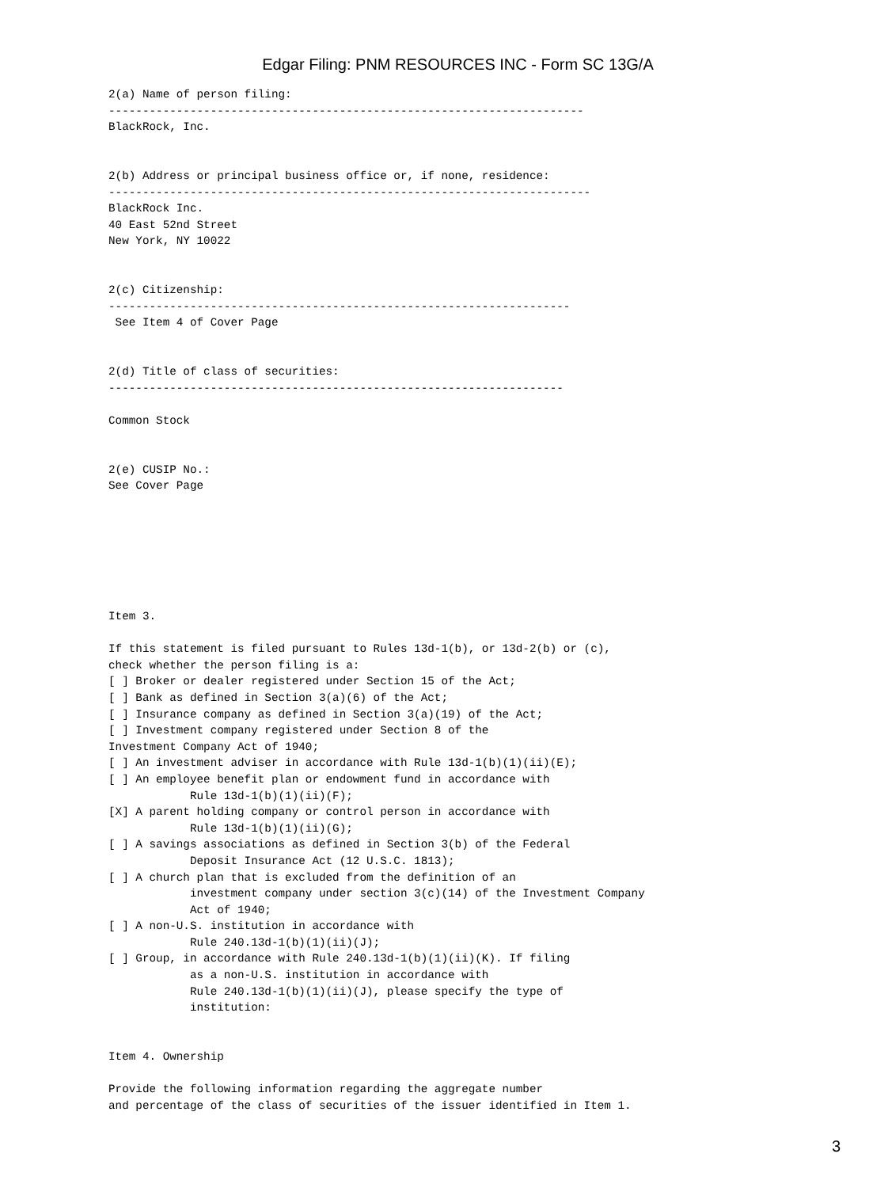Edgar Filing: PNM RESOURCES INC - Form SC 13G/A
2(a) Name of person filing:
----------------------------------------------------------------------
BlackRock, Inc.


2(b) Address or principal business office or, if none, residence:
-----------------------------------------------------------------------
BlackRock Inc.
40 East 52nd Street
New York, NY 10022


2(c) Citizenship:
--------------------------------------------------------------------
 See Item 4 of Cover Page


2(d) Title of class of securities:
-------------------------------------------------------------------

Common Stock


2(e) CUSIP No.:
See Cover Page







Item 3.

If this statement is filed pursuant to Rules 13d-1(b), or 13d-2(b) or (c),
check whether the person filing is a:
[ ] Broker or dealer registered under Section 15 of the Act;
[ ] Bank as defined in Section 3(a)(6) of the Act;
[ ] Insurance company as defined in Section 3(a)(19) of the Act;
[ ] Investment company registered under Section 8 of the
Investment Company Act of 1940;
[ ] An investment adviser in accordance with Rule 13d-1(b)(1)(ii)(E);
[ ] An employee benefit plan or endowment fund in accordance with
            Rule 13d-1(b)(1)(ii)(F);
[X] A parent holding company or control person in accordance with
            Rule 13d-1(b)(1)(ii)(G);
[ ] A savings associations as defined in Section 3(b) of the Federal
            Deposit Insurance Act (12 U.S.C. 1813);
[ ] A church plan that is excluded from the definition of an
            investment company under section 3(c)(14) of the Investment Company
            Act of 1940;
[ ] A non-U.S. institution in accordance with
            Rule 240.13d-1(b)(1)(ii)(J);
[ ] Group, in accordance with Rule 240.13d-1(b)(1)(ii)(K). If filing
            as a non-U.S. institution in accordance with
            Rule 240.13d-1(b)(1)(ii)(J), please specify the type of
            institution:


Item 4. Ownership

Provide the following information regarding the aggregate number
and percentage of the class of securities of the issuer identified in Item 1.
3